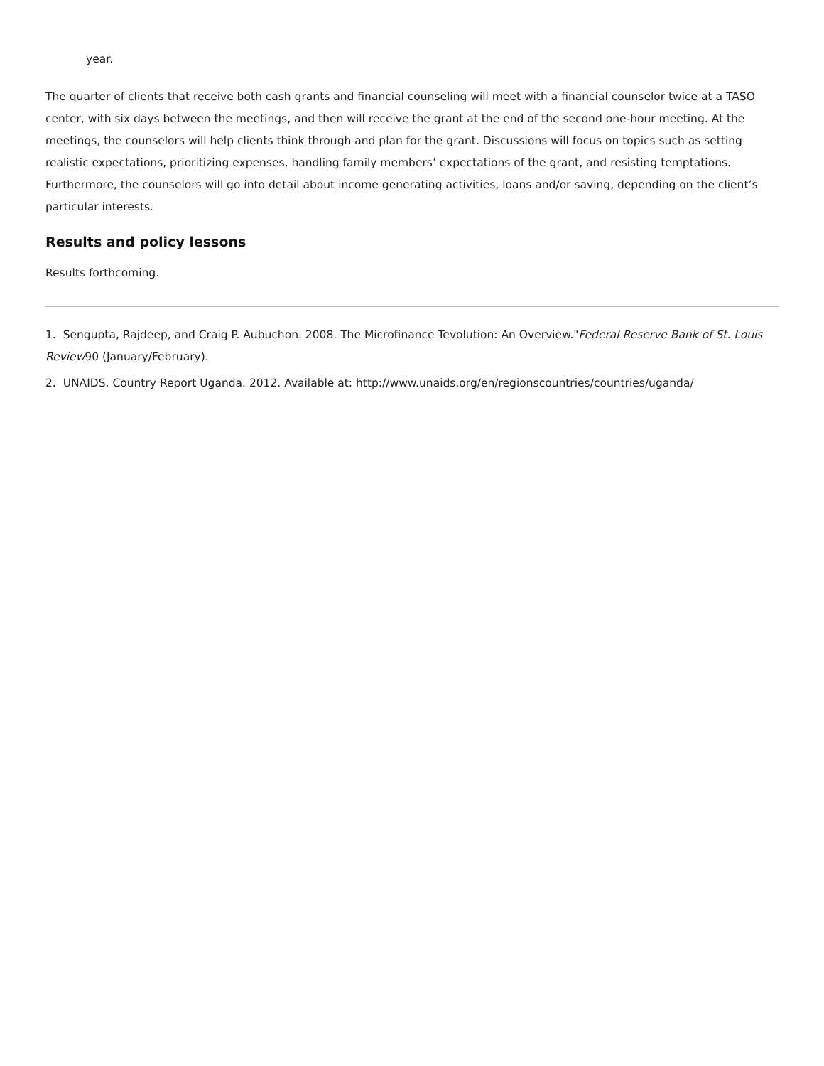year.
The quarter of clients that receive both cash grants and financial counseling will meet with a financial counselor twice at a TASO center, with six days between the meetings, and then will receive the grant at the end of the second one-hour meeting. At the meetings, the counselors will help clients think through and plan for the grant. Discussions will focus on topics such as setting realistic expectations, prioritizing expenses, handling family members’ expectations of the grant, and resisting temptations. Furthermore, the counselors will go into detail about income generating activities, loans and/or saving, depending on the client’s particular interests.
Results and policy lessons
Results forthcoming.
1. Sengupta, Rajdeep, and Craig P. Aubuchon. 2008. The Microfinance Tevolution: An Overview."Federal Reserve Bank of St. Louis Review90 (January/February).
2. UNAIDS. Country Report Uganda. 2012. Available at: http://www.unaids.org/en/regionscountries/countries/uganda/